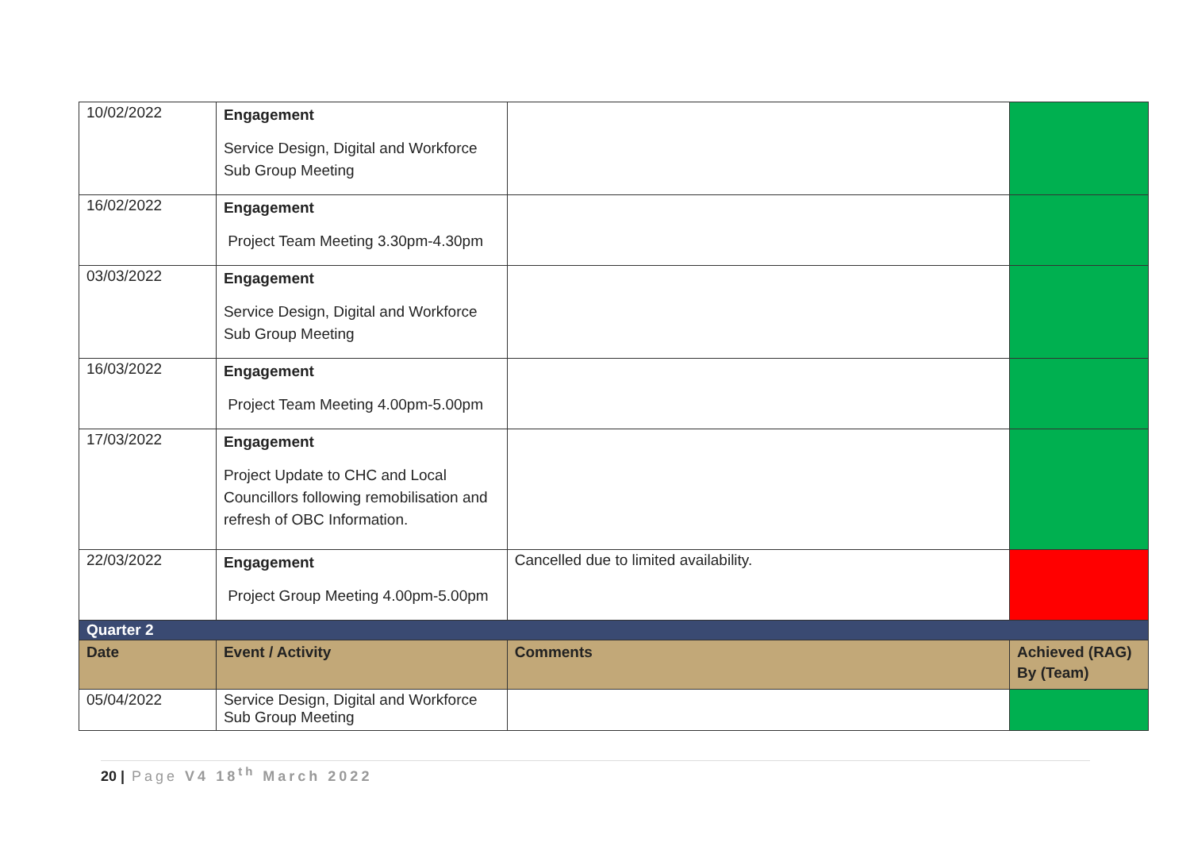| 10/02/2022 | Engagement Service Design, Digital and Workforce Sub Group Meeting | | |
| 16/02/2022 | Engagement Project Team Meeting 3.30pm-4.30pm | | |
| 03/03/2022 | Engagement Service Design, Digital and Workforce Sub Group Meeting | | |
| 16/03/2022 | Engagement Project Team Meeting 4.00pm-5.00pm | | |
| 17/03/2022 | Engagement Project Update to CHC and Local Councillors following remobilisation and refresh of OBC Information. | | |
| 22/03/2022 | Engagement Project Group Meeting 4.00pm-5.00pm | Cancelled due to limited availability. | |
| Quarter 2 | | | |
| Date | Event / Activity | Comments | Achieved (RAG) By (Team) |
| 05/04/2022 | Service Design, Digital and Workforce Sub Group Meeting | | |
20 | Page V4 18<sup>th</sup> March 2022